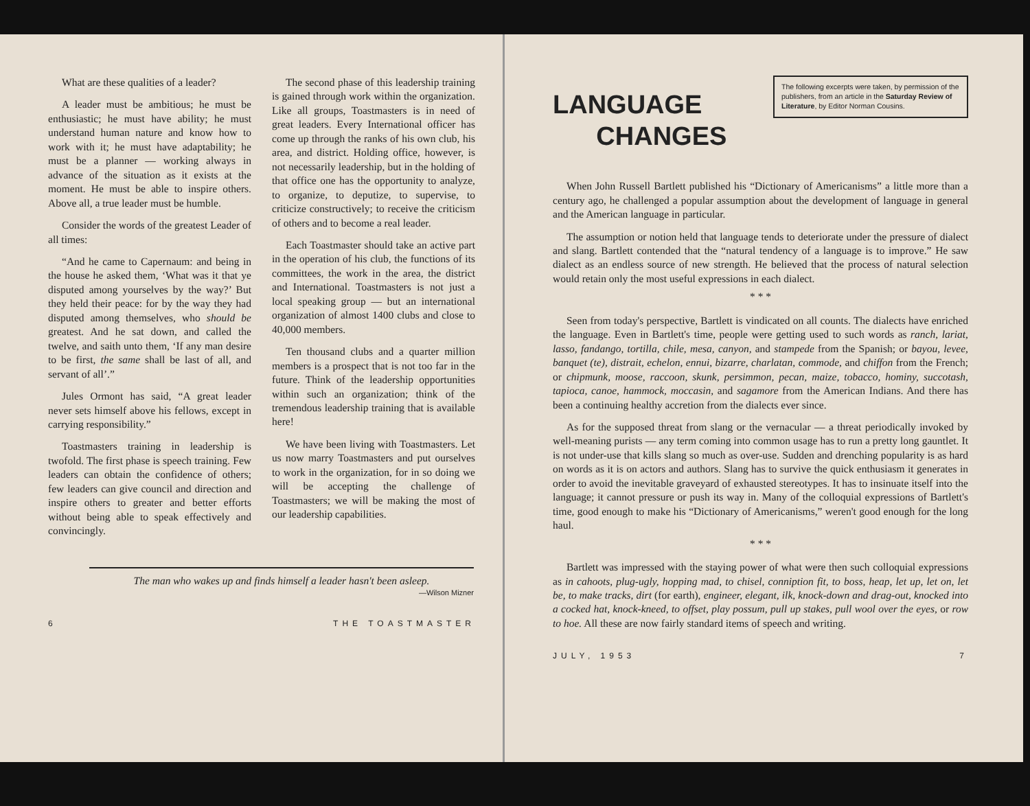What are these qualities of a leader?
A leader must be ambitious; he must be enthusiastic; he must have ability; he must understand human nature and know how to work with it; he must have adaptability; he must be a planner — working always in advance of the situation as it exists at the moment. He must be able to inspire others. Above all, a true leader must be humble.
Consider the words of the greatest Leader of all times:
“And he came to Capernaum: and being in the house he asked them, ‘What was it that ye disputed among yourselves by the way?’ But they held their peace: for by the way they had disputed among themselves, who should be greatest. And he sat down, and called the twelve, and saith unto them, ‘If any man desire to be first, the same shall be last of all, and servant of all’.”
Jules Ormont has said, “A great leader never sets himself above his fellows, except in carrying responsibility.”
Toastmasters training in leadership is twofold. The first phase is speech training. Few leaders can obtain the confidence of others; few leaders can give council and direction and inspire others to greater and better efforts without being able to speak effectively and convincingly.
The second phase of this leadership training is gained through work within the organization. Like all groups, Toastmasters is in need of great leaders. Every International officer has come up through the ranks of his own club, his area, and district. Holding office, however, is not necessarily leadership, but in the holding of that office one has the opportunity to analyze, to organize, to deputize, to supervise, to criticize constructively; to receive the criticism of others and to become a real leader.
Each Toastmaster should take an active part in the operation of his club, the functions of its committees, the work in the area, the district and International. Toastmasters is not just a local speaking group — but an international organization of almost 1400 clubs and close to 40,000 members.
Ten thousand clubs and a quarter million members is a prospect that is not too far in the future. Think of the leadership opportunities within such an organization; think of the tremendous leadership training that is available here!
We have been living with Toastmasters. Let us now marry Toastmasters and put ourselves to work in the organization, for in so doing we will be accepting the challenge of Toastmasters; we will be making the most of our leadership capabilities.
The man who wakes up and finds himself a leader hasn't been asleep.
—Wilson Mizner
6 THE TOASTMASTER
LANGUAGE
CHANGES
The following excerpts were taken, by permission of the publishers, from an article in the Saturday Review of Literature, by Editor Norman Cousins.
When John Russell Bartlett published his “Dictionary of Americanisms” a little more than a century ago, he challenged a popular assumption about the development of language in general and the American language in particular.
The assumption or notion held that language tends to deteriorate under the pressure of dialect and slang. Bartlett contended that the “natural tendency of a language is to improve.” He saw dialect as an endless source of new strength. He believed that the process of natural selection would retain only the most useful expressions in each dialect.
* * *
Seen from today's perspective, Bartlett is vindicated on all counts. The dialects have enriched the language. Even in Bartlett's time, people were getting used to such words as ranch, lariat, lasso, fandango, tortilla, chile, mesa, canyon, and stampede from the Spanish; or bayou, levee, banquet (te), distrait, echelon, ennui, bizarre, charlatan, commode, and chiffon from the French; or chipmunk, moose, raccoon, skunk, persimmon, pecan, maize, tobacco, hominy, succotash, tapioca, canoe, hammock, moccasin, and sagamore from the American Indians. And there has been a continuing healthy accretion from the dialects ever since.
As for the supposed threat from slang or the vernacular — a threat periodically invoked by well-meaning purists — any term coming into common usage has to run a pretty long gauntlet. It is not under-use that kills slang so much as over-use. Sudden and drenching popularity is as hard on words as it is on actors and authors. Slang has to survive the quick enthusiasm it generates in order to avoid the inevitable graveyard of exhausted stereotypes. It has to insinuate itself into the language; it cannot pressure or push its way in. Many of the colloquial expressions of Bartlett's time, good enough to make his “Dictionary of Americanisms,” weren't good enough for the long haul.
* * *
Bartlett was impressed with the staying power of what were then such colloquial expressions as in cahoots, plug-ugly, hopping mad, to chisel, conniption fit, to boss, heap, let up, let on, let be, to make tracks, dirt (for earth), engineer, elegant, ilk, knock-down and drag-out, knocked into a cocked hat, knock-kneed, to offset, play possum, pull up stakes, pull wool over the eyes, or row to hoe. All these are now fairly standard items of speech and writing.
JULY, 1953 7